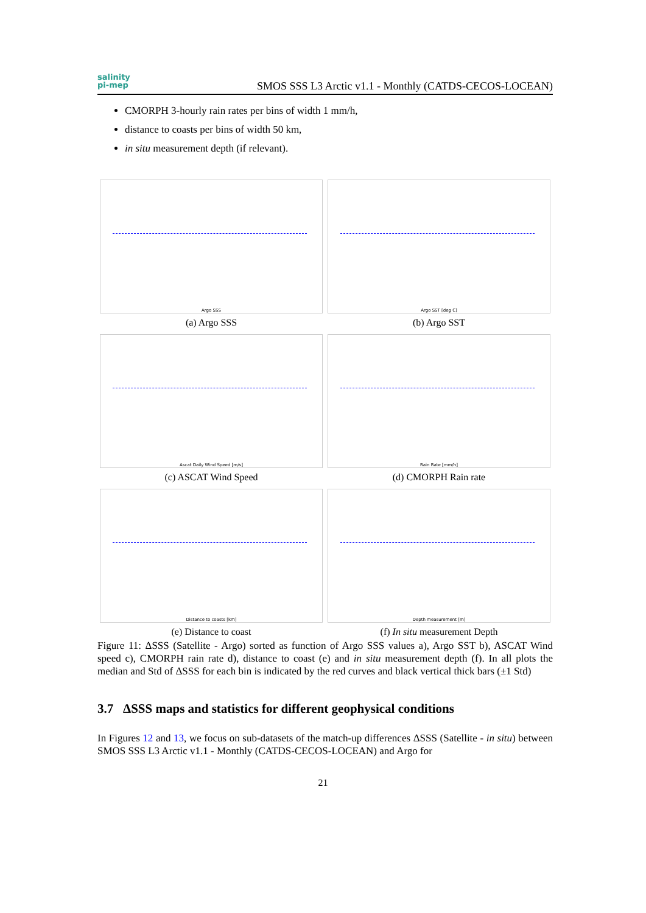salinity
pi-mep
SMOS SSS L3 Arctic v1.1 - Monthly (CATDS-CECOS-LOCEAN)
CMORPH 3-hourly rain rates per bins of width 1 mm/h,
distance to coasts per bins of width 50 km,
in situ measurement depth (if relevant).
Argo SSS
(a) Argo SSS
Argo SST [deg C]
(b) Argo SST
Ascat Daily Wind Speed [m/s]
(c) ASCAT Wind Speed
Rain Rate [mm/h]
(d) CMORPH Rain rate
Distance to coasts [km]
(e) Distance to coast
Depth measurement [m]
(f) In situ measurement Depth
Figure 11: ΔSSS (Satellite - Argo) sorted as function of Argo SSS values a), Argo SST b), ASCAT Wind speed c), CMORPH rain rate d), distance to coast (e) and in situ measurement depth (f). In all plots the median and Std of ΔSSS for each bin is indicated by the red curves and black vertical thick bars (±1 Std)
3.7 ΔSSS maps and statistics for different geophysical conditions
In Figures 12 and 13, we focus on sub-datasets of the match-up differences ΔSSS (Satellite - in situ) between SMOS SSS L3 Arctic v1.1 - Monthly (CATDS-CECOS-LOCEAN) and Argo for
21